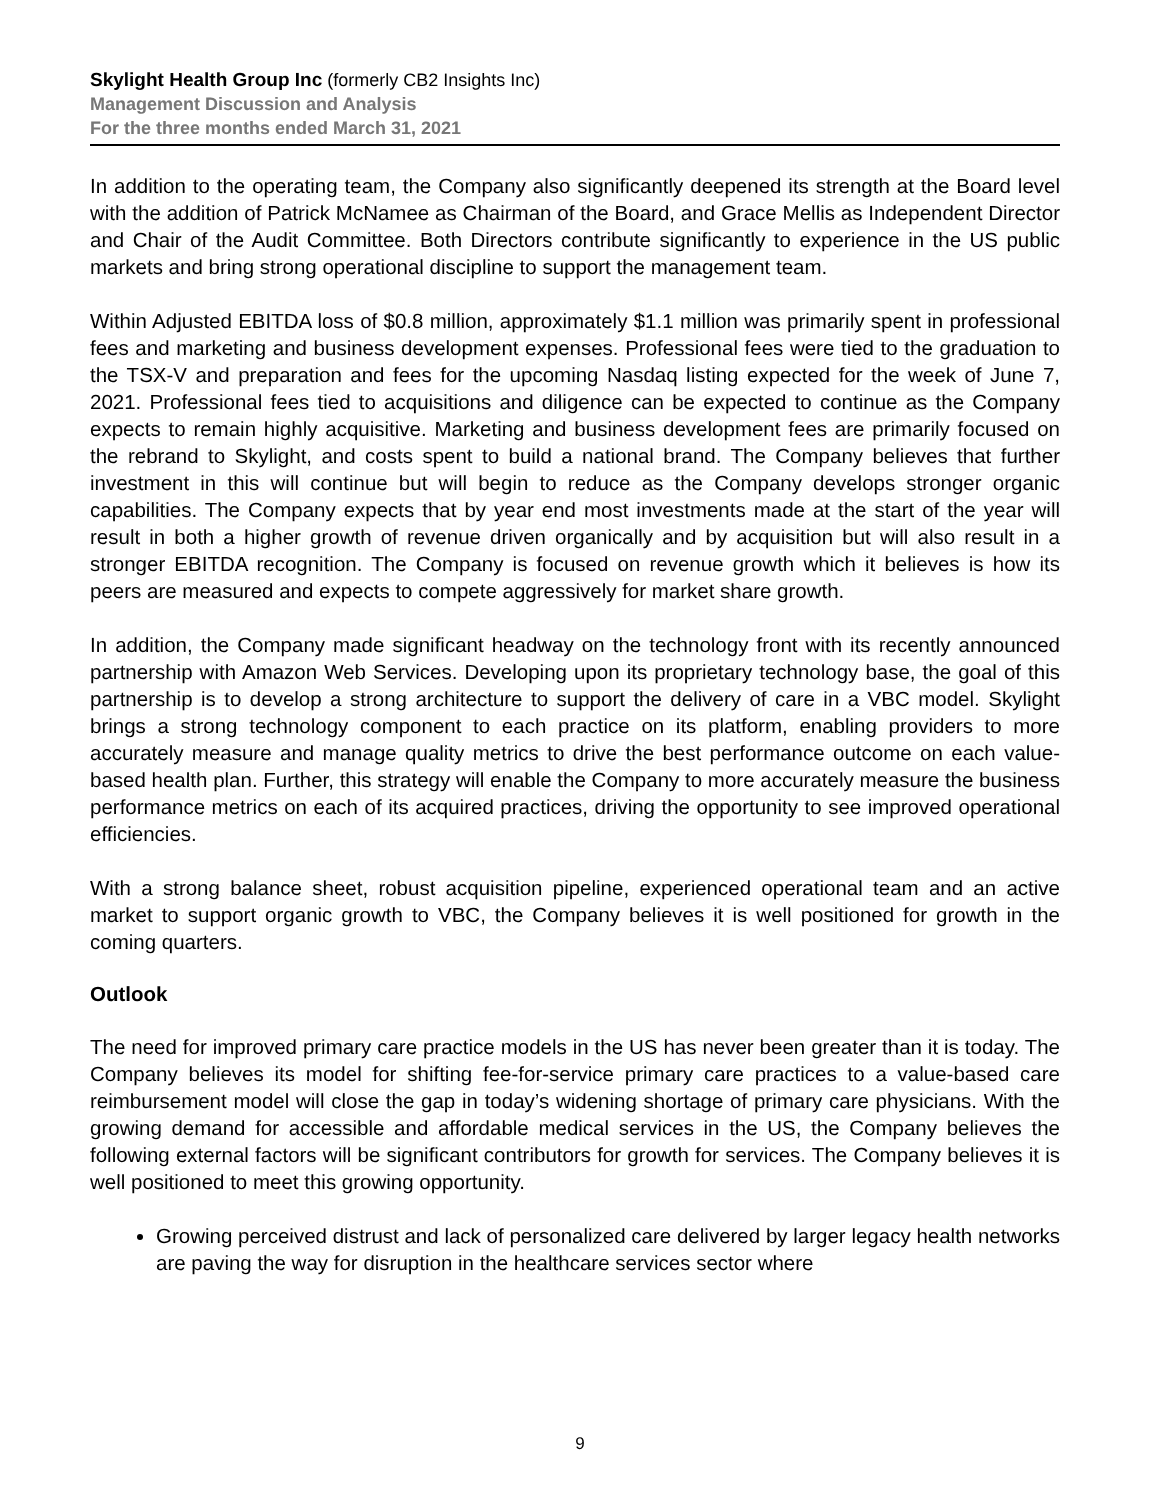Skylight Health Group Inc (formerly CB2 Insights Inc)
Management Discussion and Analysis
For the three months ended March 31, 2021
In addition to the operating team, the Company also significantly deepened its strength at the Board level with the addition of Patrick McNamee as Chairman of the Board, and Grace Mellis as Independent Director and Chair of the Audit Committee. Both Directors contribute significantly to experience in the US public markets and bring strong operational discipline to support the management team.
Within Adjusted EBITDA loss of $0.8 million, approximately $1.1 million was primarily spent in professional fees and marketing and business development expenses. Professional fees were tied to the graduation to the TSX-V and preparation and fees for the upcoming Nasdaq listing expected for the week of June 7, 2021. Professional fees tied to acquisitions and diligence can be expected to continue as the Company expects to remain highly acquisitive. Marketing and business development fees are primarily focused on the rebrand to Skylight, and costs spent to build a national brand. The Company believes that further investment in this will continue but will begin to reduce as the Company develops stronger organic capabilities. The Company expects that by year end most investments made at the start of the year will result in both a higher growth of revenue driven organically and by acquisition but will also result in a stronger EBITDA recognition. The Company is focused on revenue growth which it believes is how its peers are measured and expects to compete aggressively for market share growth.
In addition, the Company made significant headway on the technology front with its recently announced partnership with Amazon Web Services. Developing upon its proprietary technology base, the goal of this partnership is to develop a strong architecture to support the delivery of care in a VBC model. Skylight brings a strong technology component to each practice on its platform, enabling providers to more accurately measure and manage quality metrics to drive the best performance outcome on each value-based health plan. Further, this strategy will enable the Company to more accurately measure the business performance metrics on each of its acquired practices, driving the opportunity to see improved operational efficiencies.
With a strong balance sheet, robust acquisition pipeline, experienced operational team and an active market to support organic growth to VBC, the Company believes it is well positioned for growth in the coming quarters.
Outlook
The need for improved primary care practice models in the US has never been greater than it is today. The Company believes its model for shifting fee-for-service primary care practices to a value-based care reimbursement model will close the gap in today’s widening shortage of primary care physicians. With the growing demand for accessible and affordable medical services in the US, the Company believes the following external factors will be significant contributors for growth for services. The Company believes it is well positioned to meet this growing opportunity.
Growing perceived distrust and lack of personalized care delivered by larger legacy health networks are paving the way for disruption in the healthcare services sector where
9